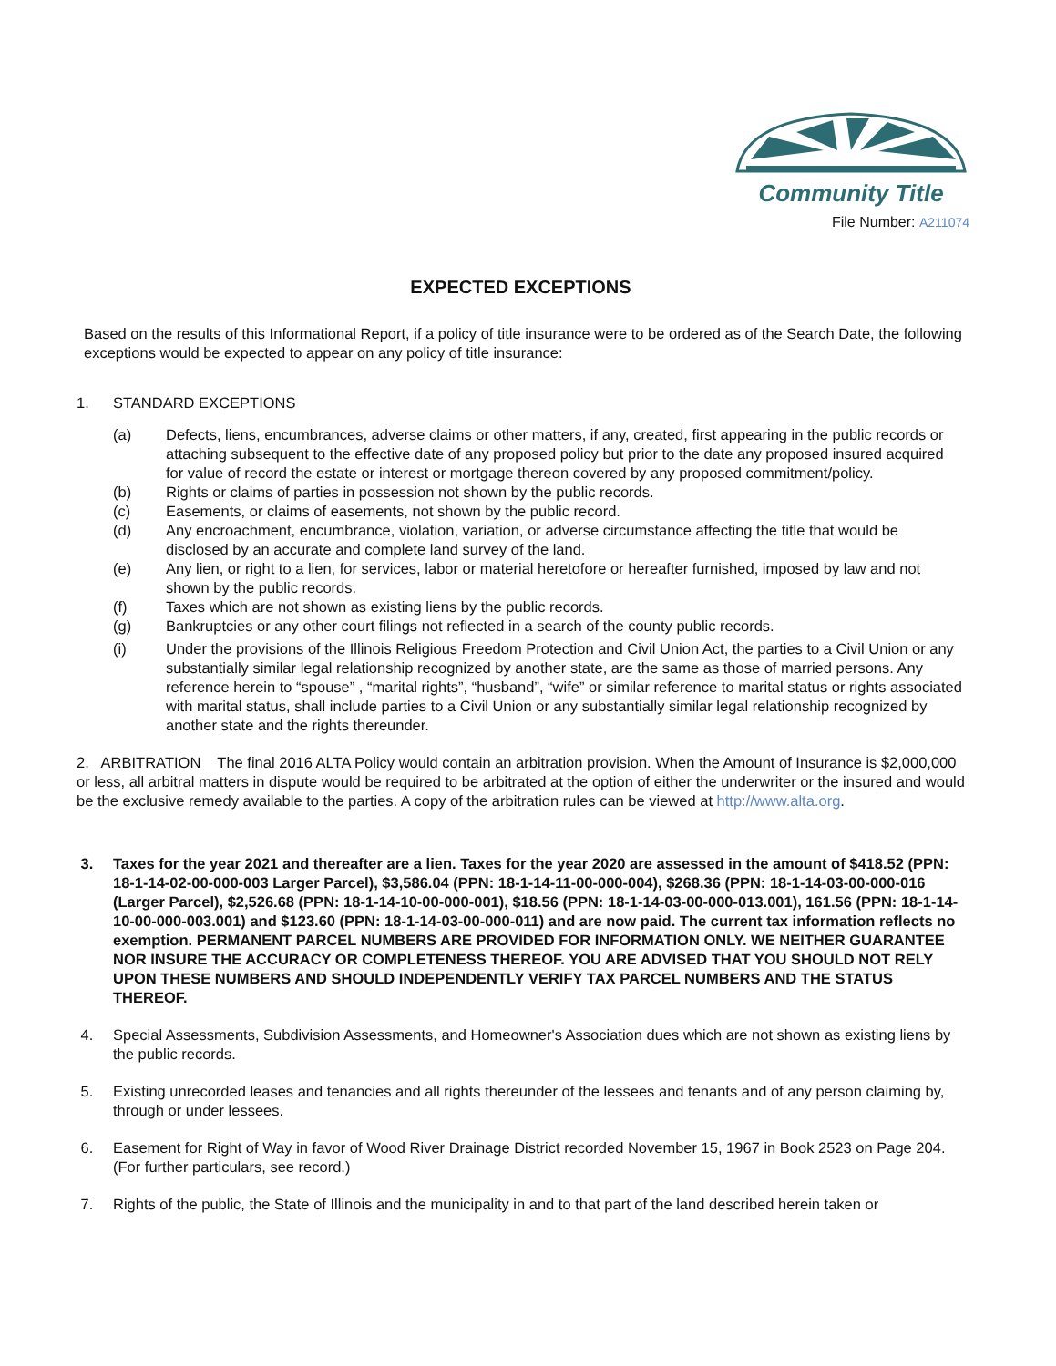Community Title
File Number: A211074
EXPECTED EXCEPTIONS
Based on the results of this Informational Report, if a policy of title insurance were to be ordered as of the Search Date, the following exceptions would be expected to appear on any policy of title insurance:
1. STANDARD EXCEPTIONS
(a) Defects, liens, encumbrances, adverse claims or other matters, if any, created, first appearing in the public records or attaching subsequent to the effective date of any proposed policy but prior to the date any proposed insured acquired for value of record the estate or interest or mortgage thereon covered by any proposed commitment/policy.
(b) Rights or claims of parties in possession not shown by the public records.
(c) Easements, or claims of easements, not shown by the public record.
(d) Any encroachment, encumbrance, violation, variation, or adverse circumstance affecting the title that would be disclosed by an accurate and complete land survey of the land.
(e) Any lien, or right to a lien, for services, labor or material heretofore or hereafter furnished, imposed by law and not shown by the public records.
(f) Taxes which are not shown as existing liens by the public records.
(g) Bankruptcies or any other court filings not reflected in a search of the county public records.
(i) Under the provisions of the Illinois Religious Freedom Protection and Civil Union Act, the parties to a Civil Union or any substantially similar legal relationship recognized by another state, are the same as those of married persons. Any reference herein to “spouse” , “marital rights”, “husband”, “wife” or similar reference to marital status or rights associated with marital status, shall include parties to a Civil Union or any substantially similar legal relationship recognized by another state and the rights thereunder.
2. ARBITRATION The final 2016 ALTA Policy would contain an arbitration provision. When the Amount of Insurance is $2,000,000 or less, all arbitral matters in dispute would be required to be arbitrated at the option of either the underwriter or the insured and would be the exclusive remedy available to the parties. A copy of the arbitration rules can be viewed at http://www.alta.org.
3. Taxes for the year 2021 and thereafter are a lien. Taxes for the year 2020 are assessed in the amount of $418.52 (PPN: 18-1-14-02-00-000-003 Larger Parcel), $3,586.04 (PPN: 18-1-14-11-00-000-004), $268.36 (PPN: 18-1-14-03-00-000-016 (Larger Parcel), $2,526.68 (PPN: 18-1-14-10-00-000-001), $18.56 (PPN: 18-1-14-03-00-000-013.001), 161.56 (PPN: 18-1-14-10-00-000-003.001) and $123.60 (PPN: 18-1-14-03-00-000-011) and are now paid. The current tax information reflects no exemption. PERMANENT PARCEL NUMBERS ARE PROVIDED FOR INFORMATION ONLY. WE NEITHER GUARANTEE NOR INSURE THE ACCURACY OR COMPLETENESS THEREOF. YOU ARE ADVISED THAT YOU SHOULD NOT RELY UPON THESE NUMBERS AND SHOULD INDEPENDENTLY VERIFY TAX PARCEL NUMBERS AND THE STATUS THEREOF.
4. Special Assessments, Subdivision Assessments, and Homeowner's Association dues which are not shown as existing liens by the public records.
5. Existing unrecorded leases and tenancies and all rights thereunder of the lessees and tenants and of any person claiming by, through or under lessees.
6. Easement for Right of Way in favor of Wood River Drainage District recorded November 15, 1967 in Book 2523 on Page 204. (For further particulars, see record.)
7. Rights of the public, the State of Illinois and the municipality in and to that part of the land described herein taken or